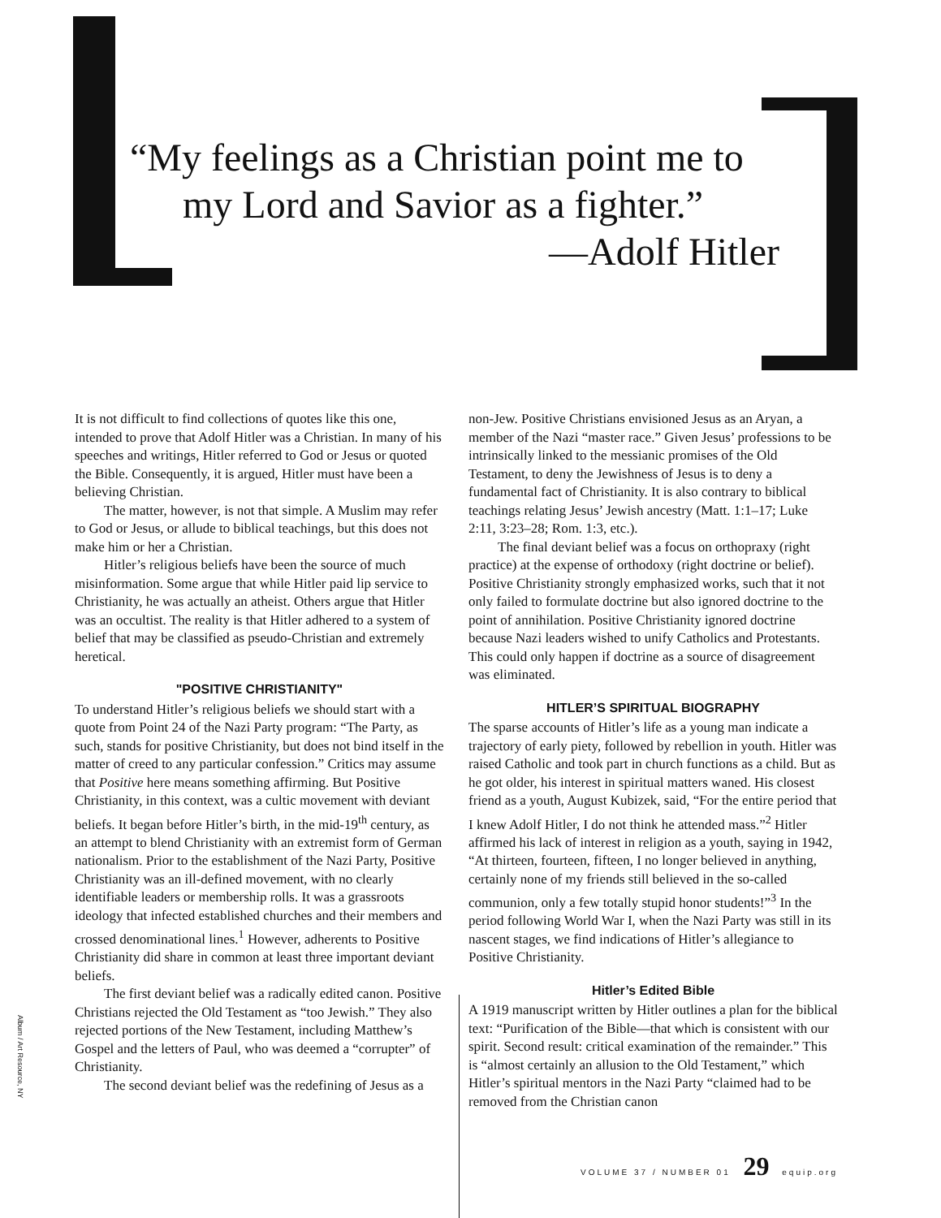“My feelings as a Christian point me to
my Lord and Savior as a fighter.”
—Adolf Hitler
It is not difficult to find collections of quotes like this one, intended to prove that Adolf Hitler was a Christian. In many of his speeches and writings, Hitler referred to God or Jesus or quoted the Bible. Consequently, it is argued, Hitler must have been a believing Christian.
The matter, however, is not that simple. A Muslim may refer to God or Jesus, or allude to biblical teachings, but this does not make him or her a Christian.
Hitler’s religious beliefs have been the source of much misinformation. Some argue that while Hitler paid lip service to Christianity, he was actually an atheist. Others argue that Hitler was an occultist. The reality is that Hitler adhered to a system of belief that may be classified as pseudo-Christian and extremely heretical.
"POSITIVE CHRISTIANITY"
To understand Hitler’s religious beliefs we should start with a quote from Point 24 of the Nazi Party program: “The Party, as such, stands for positive Christianity, but does not bind itself in the matter of creed to any particular confession.” Critics may assume that Positive here means something affirming. But Positive Christianity, in this context, was a cultic movement with deviant beliefs. It began before Hitler’s birth, in the mid-19<sup>th</sup> century, as an attempt to blend Christianity with an extremist form of German nationalism. Prior to the establishment of the Nazi Party, Positive Christianity was an ill-defined movement, with no clearly identifiable leaders or membership rolls. It was a grassroots ideology that infected established churches and their members and crossed denominational lines.<sup>1</sup> However, adherents to Positive Christianity did share in common at least three important deviant beliefs.
The first deviant belief was a radically edited canon. Positive Christians rejected the Old Testament as “too Jewish.” They also rejected portions of the New Testament, including Matthew’s Gospel and the letters of Paul, who was deemed a “corrupter” of Christianity.
The second deviant belief was the redefining of Jesus as a
non-Jew. Positive Christians envisioned Jesus as an Aryan, a member of the Nazi “master race.” Given Jesus’ professions to be intrinsically linked to the messianic promises of the Old Testament, to deny the Jewishness of Jesus is to deny a fundamental fact of Christianity. It is also contrary to biblical teachings relating Jesus’ Jewish ancestry (Matt. 1:1–17; Luke 2:11, 3:23–28; Rom. 1:3, etc.).
The final deviant belief was a focus on orthopraxy (right practice) at the expense of orthodoxy (right doctrine or belief). Positive Christianity strongly emphasized works, such that it not only failed to formulate doctrine but also ignored doctrine to the point of annihilation. Positive Christianity ignored doctrine because Nazi leaders wished to unify Catholics and Protestants. This could only happen if doctrine as a source of disagreement was eliminated.
HITLER’S SPIRITUAL BIOGRAPHY
The sparse accounts of Hitler’s life as a young man indicate a trajectory of early piety, followed by rebellion in youth. Hitler was raised Catholic and took part in church functions as a child. But as he got older, his interest in spiritual matters waned. His closest friend as a youth, August Kubizek, said, “For the entire period that I knew Adolf Hitler, I do not think he attended mass.”<sup>2</sup> Hitler affirmed his lack of interest in religion as a youth, saying in 1942, “At thirteen, fourteen, fifteen, I no longer believed in anything, certainly none of my friends still believed in the so-called communion, only a few totally stupid honor students!”<sup>3</sup> In the period following World War I, when the Nazi Party was still in its nascent stages, we find indications of Hitler’s allegiance to Positive Christianity.
Hitler’s Edited Bible
A 1919 manuscript written by Hitler outlines a plan for the biblical text: “Purification of the Bible—that which is consistent with our spirit. Second result: critical examination of the remainder.” This is “almost certainly an allusion to the Old Testament,” which Hitler’s spiritual mentors in the Nazi Party “claimed had to be removed from the Christian canon
Album / Art Resource, NY
VOLUME 37 / NUMBER 01 29 equip.org